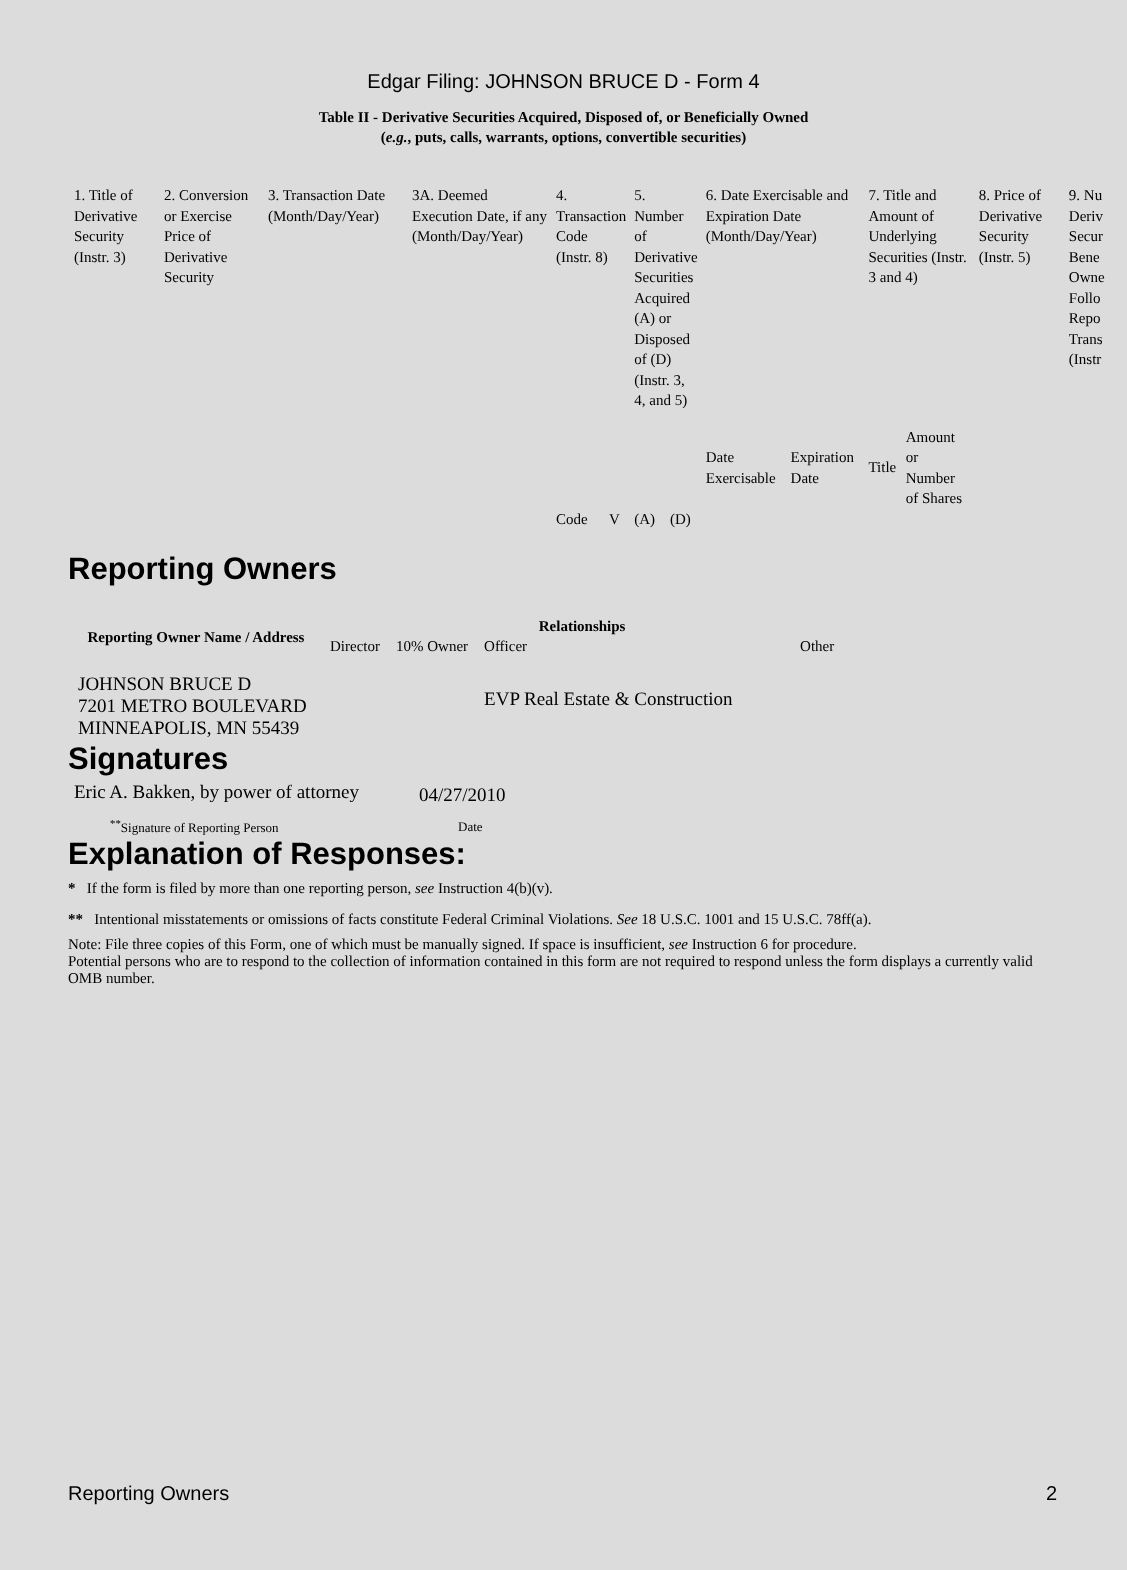Edgar Filing: JOHNSON BRUCE D - Form 4
Table II - Derivative Securities Acquired, Disposed of, or Beneficially Owned
(e.g., puts, calls, warrants, options, convertible securities)
| 1. Title of Derivative Security (Instr. 3) | 2. Conversion or Exercise Price of Derivative Security | 3. Transaction Date (Month/Day/Year) | 3A. Deemed Execution Date, if any (Month/Day/Year) | 4. Transaction Code (Instr. 8) | | 5. Number of Derivative Securities Acquired (A) or Disposed of (D) (Instr. 3, 4, and 5) | | 6. Date Exercisable and Expiration Date (Month/Day/Year) | | 7. Title and Amount of Underlying Securities (Instr. 3 and 4) | | 8. Price of Derivative Security (Instr. 5) | 9. Nu Deriv Secur Bene Owne Follo Repo Trans (Instr |
| | | | | | | | | Date Exercisable | Expiration Date | Title | Amount or Number of Shares | | |
| | | | | Code | V | (A) | (D) | | | | | | |
Reporting Owners
| Reporting Owner Name / Address | Relationships | | | |
| --- | --- | --- | --- | --- |
| | Director | 10% Owner | Officer | Other |
| JOHNSON BRUCE D 7201 METRO BOULEVARD MINNEAPOLIS, MN 55439 | | | EVP Real Estate & Construction | |
Signatures
| Eric A. Bakken, by power of attorney | 04/27/2010 |
| <sup>**</sup> Signature of Reporting Person | Date |
Explanation of Responses:
* If the form is filed by more than one reporting person, see Instruction 4(b)(v).
** Intentional misstatements or omissions of facts constitute Federal Criminal Violations. See 18 U.S.C. 1001 and 15 U.S.C. 78ff(a).
Note: File three copies of this Form, one of which must be manually signed. If space is insufficient, see Instruction 6 for procedure.
Potential persons who are to respond to the collection of information contained in this form are not required to respond unless the form displays a currently valid OMB number.
Reporting Owners 2